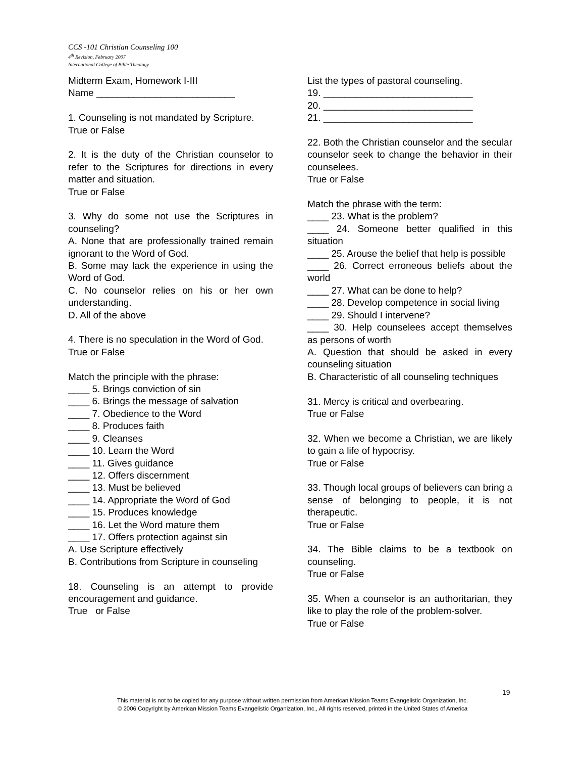CCS -101 Christian Counseling 100
4<sup>th</sup> Revision, February 2007
International College of Bible Theology
Midterm Exam, Homework I-III
Name __________________________
1. Counseling is not mandated by Scripture.
True or False
2. It is the duty of the Christian counselor to refer to the Scriptures for directions in every matter and situation.
True or False
3. Why do some not use the Scriptures in counseling?
A. None that are professionally trained remain ignorant to the Word of God.
B. Some may lack the experience in using the Word of God.
C. No counselor relies on his or her own understanding.
D. All of the above
4. There is no speculation in the Word of God.
True or False
Match the principle with the phrase:
____ 5. Brings conviction of sin
____ 6. Brings the message of salvation
____ 7. Obedience to the Word
____ 8. Produces faith
____ 9. Cleanses
____ 10. Learn the Word
____ 11. Gives guidance
____ 12. Offers discernment
____ 13. Must be believed
____ 14. Appropriate the Word of God
____ 15. Produces knowledge
____ 16. Let the Word mature them
____ 17. Offers protection against sin
A. Use Scripture effectively
B. Contributions from Scripture in counseling
18. Counseling is an attempt to provide encouragement and guidance.
True or False
List the types of pastoral counseling.
19. ____________________________
20. ____________________________
21. ____________________________
22. Both the Christian counselor and the secular counselor seek to change the behavior in their counselees.
True or False
Match the phrase with the term:
____ 23. What is the problem?
____ 24. Someone better qualified in this situation
____ 25. Arouse the belief that help is possible
____ 26. Correct erroneous beliefs about the world
____ 27. What can be done to help?
____ 28. Develop competence in social living
____ 29. Should I intervene?
____ 30. Help counselees accept themselves as persons of worth
A. Question that should be asked in every counseling situation
B. Characteristic of all counseling techniques
31. Mercy is critical and overbearing.
True or False
32. When we become a Christian, we are likely to gain a life of hypocrisy.
True or False
33. Though local groups of believers can bring a sense of belonging to people, it is not therapeutic.
True or False
34. The Bible claims to be a textbook on counseling.
True or False
35. When a counselor is an authoritarian, they like to play the role of the problem-solver.
True or False
19
This material is not to be copied for any purpose without written permission from American Mission Teams Evangelistic Organization, Inc.
© 2006 Copyright by American Mission Teams Evangelistic Organization, Inc., All rights reserved, printed in the United States of America